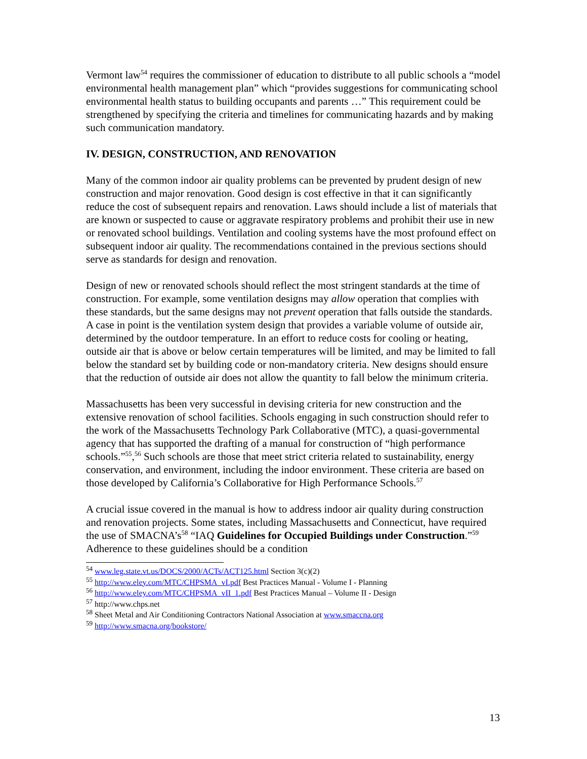Vermont law<sup>54</sup> requires the commissioner of education to distribute to all public schools a “model environmental health management plan” which “provides suggestions for communicating school environmental health status to building occupants and parents …” This requirement could be strengthened by specifying the criteria and timelines for communicating hazards and by making such communication mandatory.
IV. DESIGN, CONSTRUCTION, AND RENOVATION
Many of the common indoor air quality problems can be prevented by prudent design of new construction and major renovation. Good design is cost effective in that it can significantly reduce the cost of subsequent repairs and renovation. Laws should include a list of materials that are known or suspected to cause or aggravate respiratory problems and prohibit their use in new or renovated school buildings. Ventilation and cooling systems have the most profound effect on subsequent indoor air quality. The recommendations contained in the previous sections should serve as standards for design and renovation.
Design of new or renovated schools should reflect the most stringent standards at the time of construction. For example, some ventilation designs may allow operation that complies with these standards, but the same designs may not prevent operation that falls outside the standards. A case in point is the ventilation system design that provides a variable volume of outside air, determined by the outdoor temperature. In an effort to reduce costs for cooling or heating, outside air that is above or below certain temperatures will be limited, and may be limited to fall below the standard set by building code or non-mandatory criteria. New designs should ensure that the reduction of outside air does not allow the quantity to fall below the minimum criteria.
Massachusetts has been very successful in devising criteria for new construction and the extensive renovation of school facilities. Schools engaging in such construction should refer to the work of the Massachusetts Technology Park Collaborative (MTC), a quasi-governmental agency that has supported the drafting of a manual for construction of “high performance schools.”<sup>55</sup>,<sup>56</sup> Such schools are those that meet strict criteria related to sustainability, energy conservation, and environment, including the indoor environment. These criteria are based on those developed by California’s Collaborative for High Performance Schools.<sup>57</sup>
A crucial issue covered in the manual is how to address indoor air quality during construction and renovation projects. Some states, including Massachusetts and Connecticut, have required the use of SMACNA’s<sup>58</sup> “IAQ Guidelines for Occupied Buildings under Construction.”<sup>59</sup> Adherence to these guidelines should be a condition
<sup>54</sup> www.leg.state.vt.us/DOCS/2000/ACTs/ACT125.html Section 3(c)(2)
<sup>55</sup> http://www.eley.com/MTC/CHPSMA_vI.pdf Best Practices Manual - Volume I - Planning
<sup>56</sup> http://www.eley.com/MTC/CHPSMA_vII_1.pdf Best Practices Manual – Volume II - Design
<sup>57</sup> http://www.chps.net
<sup>58</sup> Sheet Metal and Air Conditioning Contractors National Association at www.smaccna.org
<sup>59</sup> http://www.smacna.org/bookstore/
13